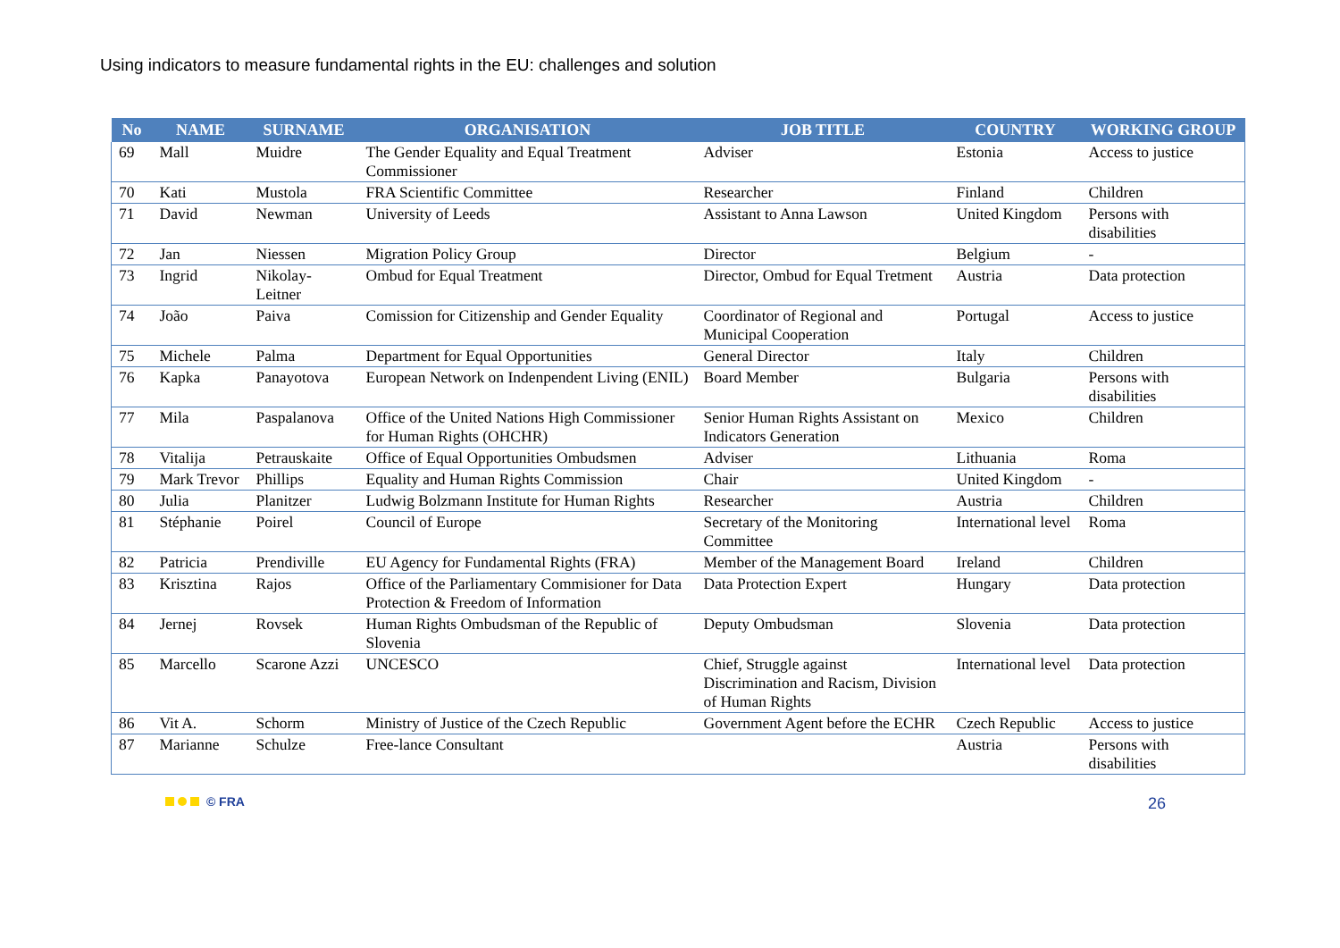Using indicators to measure fundamental rights in the EU: challenges and solution
| No | NAME | SURNAME | ORGANISATION | JOB TITLE | COUNTRY | WORKING GROUP |
| --- | --- | --- | --- | --- | --- | --- |
| 69 | Mall | Muidre | The Gender Equality and Equal Treatment Commissioner | Adviser | Estonia | Access to justice |
| 70 | Kati | Mustola | FRA Scientific Committee | Researcher | Finland | Children |
| 71 | David | Newman | University of Leeds | Assistant to Anna Lawson | United Kingdom | Persons with disabilities |
| 72 | Jan | Niessen | Migration Policy Group | Director | Belgium | - |
| 73 | Ingrid | Nikolay-Leitner | Ombud for Equal Treatment | Director, Ombud for Equal Tretment | Austria | Data protection |
| 74 | João | Paiva | Comission for Citizenship and Gender Equality | Coordinator of Regional and Municipal Cooperation | Portugal | Access to justice |
| 75 | Michele | Palma | Department for Equal Opportunities | General Director | Italy | Children |
| 76 | Kapka | Panayotova | European Network on Indenpendent Living (ENIL) | Board Member | Bulgaria | Persons with disabilities |
| 77 | Mila | Paspalanova | Office of the United Nations High Commissioner for Human Rights (OHCHR) | Senior Human Rights Assistant on Indicators Generation | Mexico | Children |
| 78 | Vitalija | Petrauskaite | Office of Equal Opportunities Ombudsmen | Adviser | Lithuania | Roma |
| 79 | Mark Trevor | Phillips | Equality and Human Rights Commission | Chair | United Kingdom | - |
| 80 | Julia | Planitzer | Ludwig Bolzmann Institute for Human Rights | Researcher | Austria | Children |
| 81 | Stéphanie | Poirel | Council of Europe | Secretary of the Monitoring Committee | International level | Roma |
| 82 | Patricia | Prendiville | EU Agency for Fundamental Rights (FRA) | Member of the Management Board | Ireland | Children |
| 83 | Krisztina | Rajos | Office of the Parliamentary Commisioner for Data Protection & Freedom of Information | Data Protection Expert | Hungary | Data protection |
| 84 | Jernej | Rovsek | Human Rights Ombudsman of the Republic of Slovenia | Deputy Ombudsman | Slovenia | Data protection |
| 85 | Marcello | Scarone Azzi | UNCESCO | Chief, Struggle against Discrimination and Racism, Division of Human Rights | International level | Data protection |
| 86 | Vit A. | Schorm | Ministry of Justice of the Czech Republic | Government Agent before the ECHR | Czech Republic | Access to justice |
| 87 | Marianne | Schulze | Free-lance Consultant | | Austria | Persons with disabilities |
© FRA 26